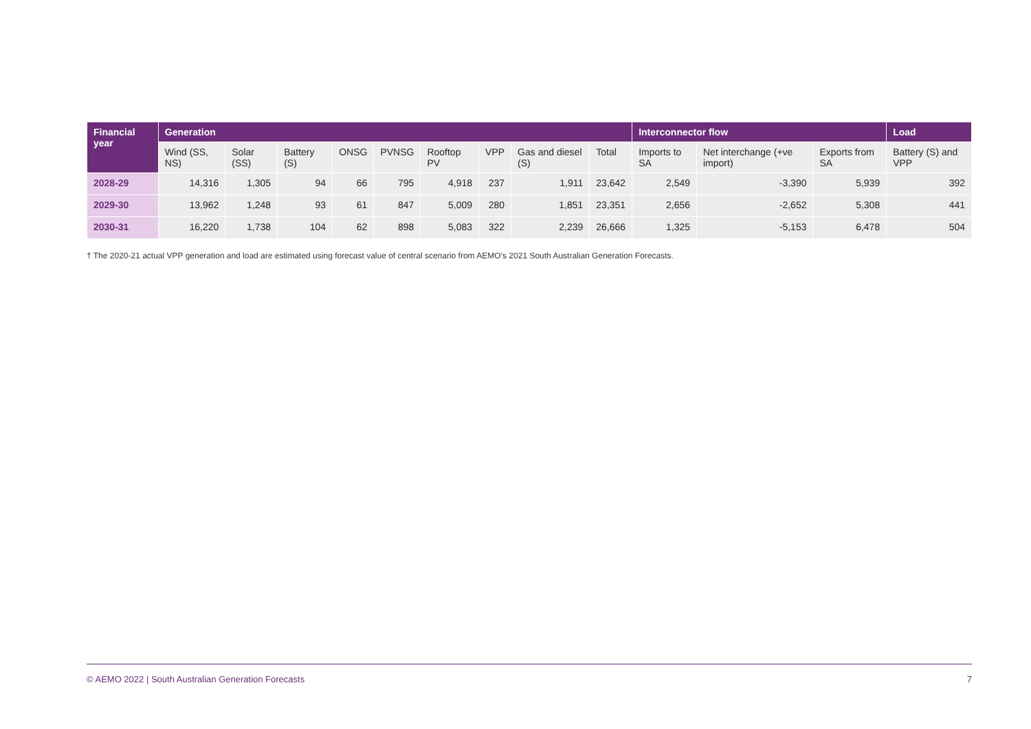| Financial year | Generation | | | | | | | | | Interconnector flow | | | Load |
| --- | --- | --- | --- | --- | --- | --- | --- | --- | --- | --- | --- | --- | --- |
| | Wind (SS, NS) | Solar (SS) | Battery (S) | ONSG | PVNSG | Rooftop PV | VPP | Gas and diesel (S) | Total | Imports to SA | Net interchange (+ve import) | Exports from SA | Battery (S) and VPP |
| 2028-29 | 14,316 | 1,305 | 94 | 66 | 795 | 4,918 | 237 | 1,911 | 23,642 | 2,549 | -3,390 | 5,939 | 392 |
| 2029-30 | 13,962 | 1,248 | 93 | 61 | 847 | 5,009 | 280 | 1,851 | 23,351 | 2,656 | -2,652 | 5,308 | 441 |
| 2030-31 | 16,220 | 1,738 | 104 | 62 | 898 | 5,083 | 322 | 2,239 | 26,666 | 1,325 | -5,153 | 6,478 | 504 |
† The 2020-21 actual VPP generation and load are estimated using forecast value of central scenario from AEMO’s 2021 South Australian Generation Forecasts.
© AEMO 2022 | South Australian Generation Forecasts 7